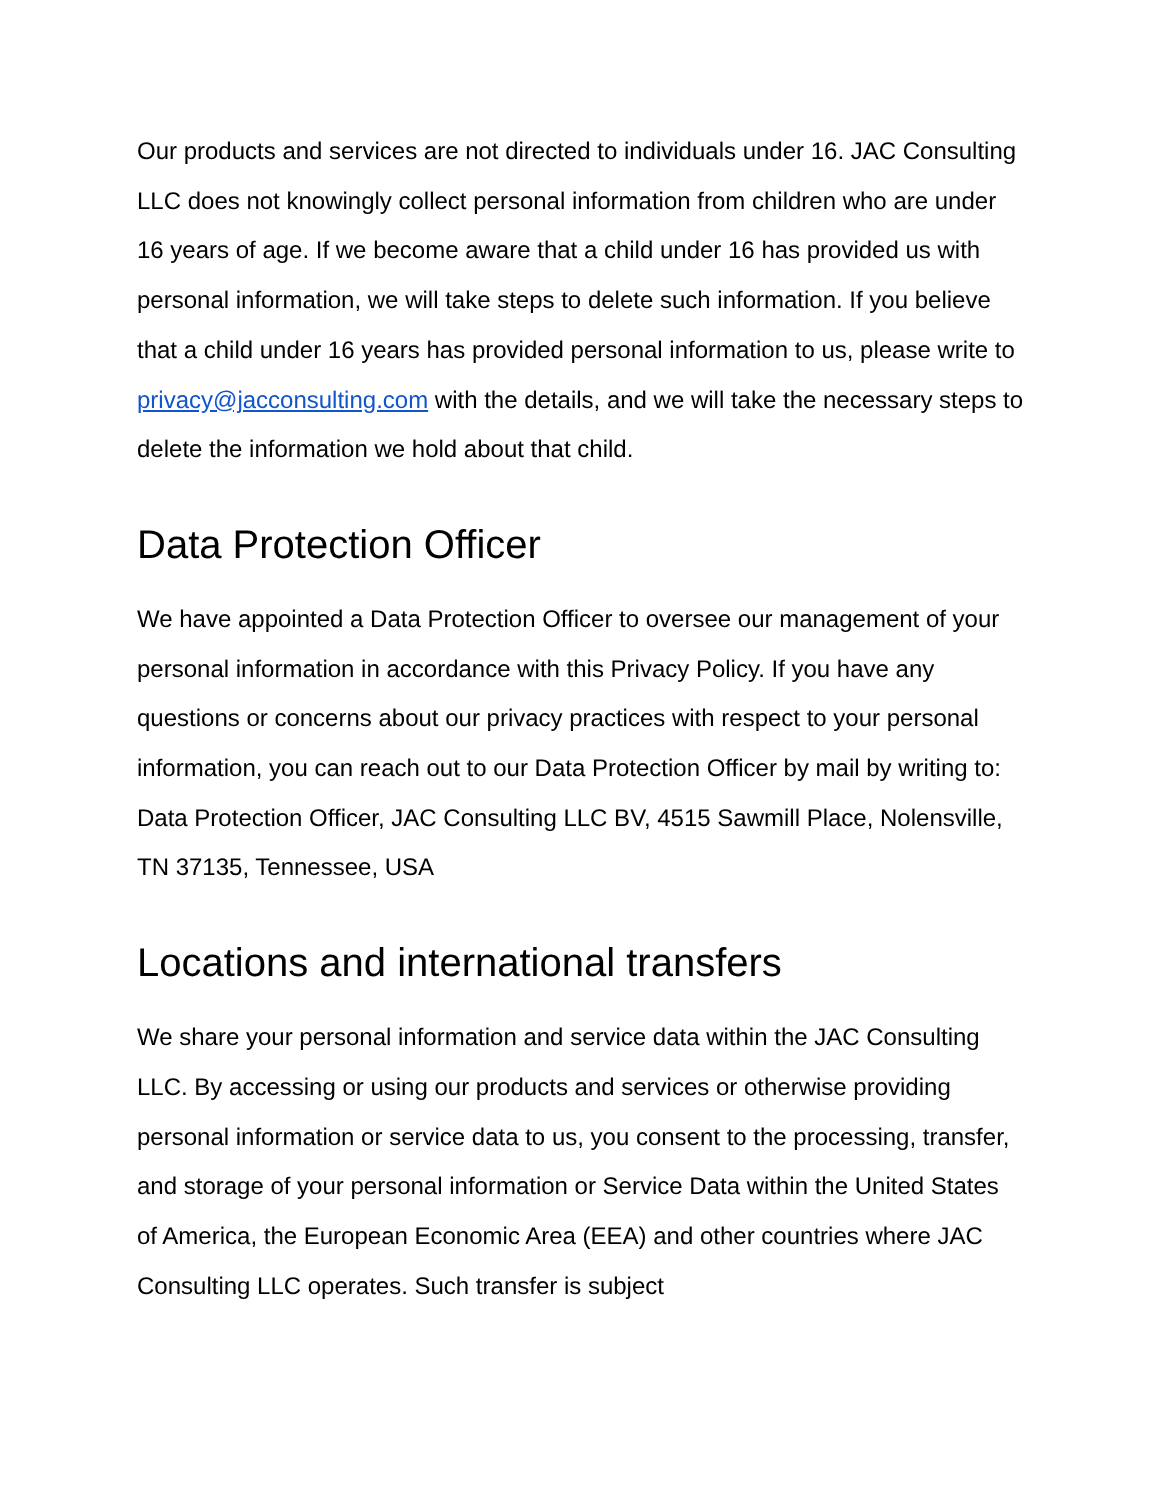Our products and services are not directed to individuals under 16. JAC Consulting LLC does not knowingly collect personal information from children who are under 16 years of age. If we become aware that a child under 16 has provided us with personal information, we will take steps to delete such information. If you believe that a child under 16 years has provided personal information to us, please write to privacy@jacconsulting.com with the details, and we will take the necessary steps to delete the information we hold about that child.
Data Protection Officer
We have appointed a Data Protection Officer to oversee our management of your personal information in accordance with this Privacy Policy. If you have any questions or concerns about our privacy practices with respect to your personal information, you can reach out to our Data Protection Officer by mail by writing to: Data Protection Officer, JAC Consulting LLC BV, 4515 Sawmill Place, Nolensville, TN 37135, Tennessee, USA
Locations and international transfers
We share your personal information and service data within the JAC Consulting LLC. By accessing or using our products and services or otherwise providing personal information or service data to us, you consent to the processing, transfer, and storage of your personal information or Service Data within the United States of America, the European Economic Area (EEA) and other countries where JAC Consulting LLC operates. Such transfer is subject